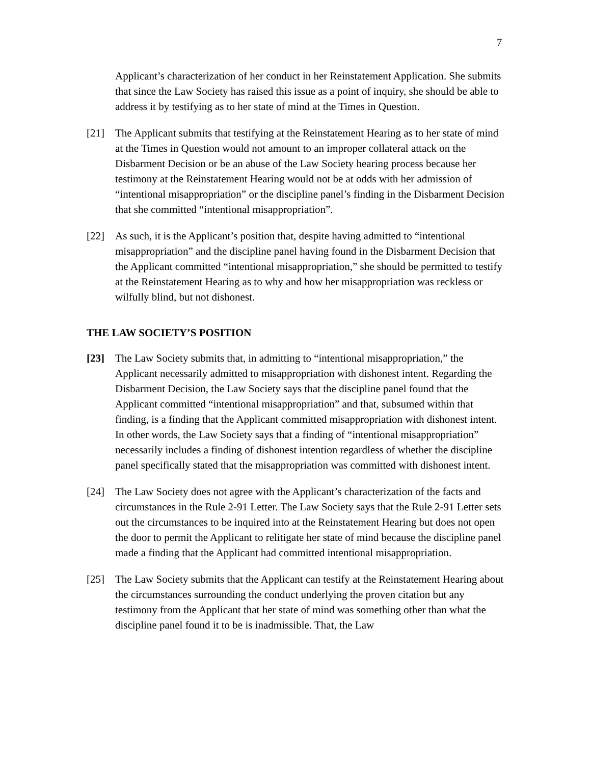7
Applicant’s characterization of her conduct in her Reinstatement Application. She submits that since the Law Society has raised this issue as a point of inquiry, she should be able to address it by testifying as to her state of mind at the Times in Question.
[21] The Applicant submits that testifying at the Reinstatement Hearing as to her state of mind at the Times in Question would not amount to an improper collateral attack on the Disbarment Decision or be an abuse of the Law Society hearing process because her testimony at the Reinstatement Hearing would not be at odds with her admission of “intentional misappropriation” or the discipline panel’s finding in the Disbarment Decision that she committed “intentional misappropriation”.
[22] As such, it is the Applicant’s position that, despite having admitted to “intentional misappropriation” and the discipline panel having found in the Disbarment Decision that the Applicant committed “intentional misappropriation,” she should be permitted to testify at the Reinstatement Hearing as to why and how her misappropriation was reckless or wilfully blind, but not dishonest.
THE LAW SOCIETY’S POSITION
[23] The Law Society submits that, in admitting to “intentional misappropriation,” the Applicant necessarily admitted to misappropriation with dishonest intent. Regarding the Disbarment Decision, the Law Society says that the discipline panel found that the Applicant committed “intentional misappropriation” and that, subsumed within that finding, is a finding that the Applicant committed misappropriation with dishonest intent. In other words, the Law Society says that a finding of “intentional misappropriation” necessarily includes a finding of dishonest intention regardless of whether the discipline panel specifically stated that the misappropriation was committed with dishonest intent.
[24] The Law Society does not agree with the Applicant’s characterization of the facts and circumstances in the Rule 2-91 Letter. The Law Society says that the Rule 2-91 Letter sets out the circumstances to be inquired into at the Reinstatement Hearing but does not open the door to permit the Applicant to relitigate her state of mind because the discipline panel made a finding that the Applicant had committed intentional misappropriation.
[25] The Law Society submits that the Applicant can testify at the Reinstatement Hearing about the circumstances surrounding the conduct underlying the proven citation but any testimony from the Applicant that her state of mind was something other than what the discipline panel found it to be is inadmissible. That, the Law